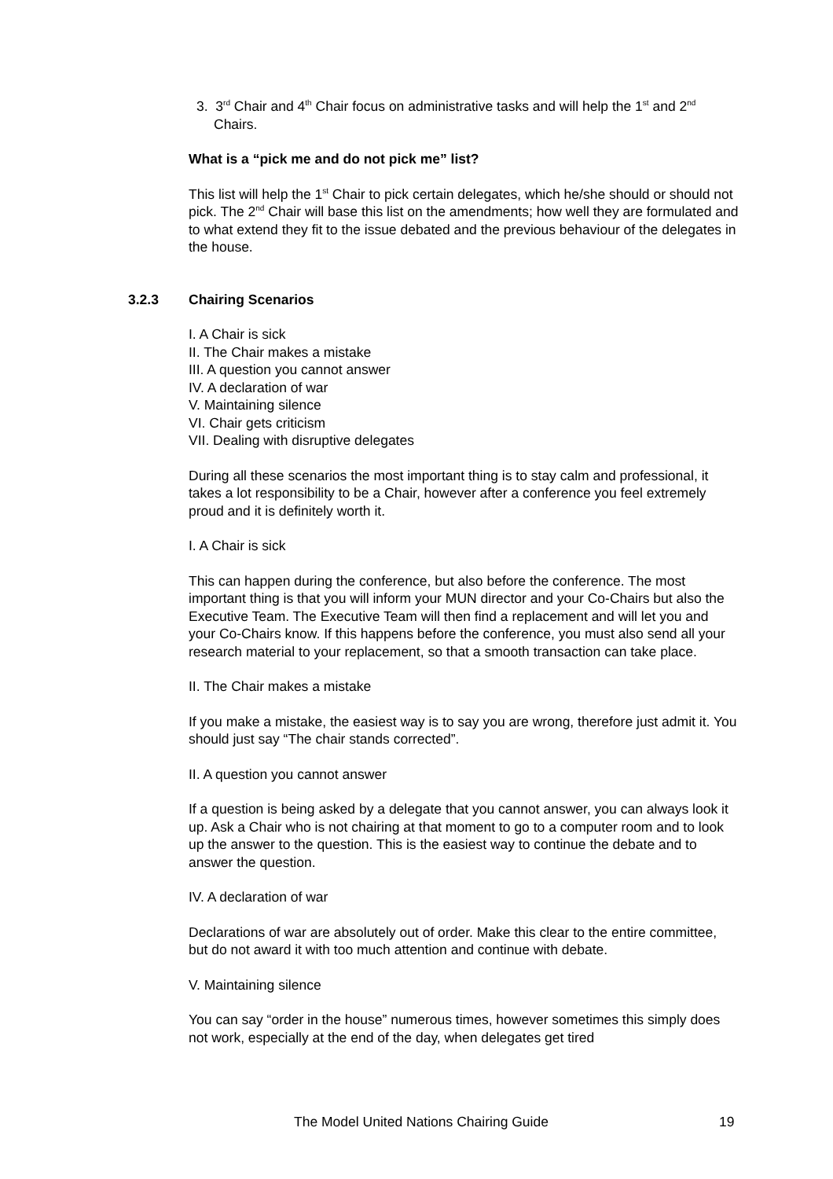3. 3<sup>rd</sup> Chair and 4<sup>th</sup> Chair focus on administrative tasks and will help the 1<sup>st</sup> and 2<sup>nd</sup> Chairs.
What is a “pick me and do not pick me” list?
This list will help the 1<sup>st</sup> Chair to pick certain delegates, which he/she should or should not pick. The 2<sup>nd</sup> Chair will base this list on the amendments; how well they are formulated and to what extend they fit to the issue debated and the previous behaviour of the delegates in the house.
3.2.3 Chairing Scenarios
I. A Chair is sick
II. The Chair makes a mistake
III. A question you cannot answer
IV. A declaration of war
V. Maintaining silence
VI. Chair gets criticism
VII. Dealing with disruptive delegates
During all these scenarios the most important thing is to stay calm and professional, it takes a lot responsibility to be a Chair, however after a conference you feel extremely proud and it is definitely worth it.
I. A Chair is sick
This can happen during the conference, but also before the conference. The most important thing is that you will inform your MUN director and your Co-Chairs but also the Executive Team. The Executive Team will then find a replacement and will let you and your Co-Chairs know. If this happens before the conference, you must also send all your research material to your replacement, so that a smooth transaction can take place.
II. The Chair makes a mistake
If you make a mistake, the easiest way is to say you are wrong, therefore just admit it. You should just say “The chair stands corrected”.
II. A question you cannot answer
If a question is being asked by a delegate that you cannot answer, you can always look it up. Ask a Chair who is not chairing at that moment to go to a computer room and to look up the answer to the question. This is the easiest way to continue the debate and to answer the question.
IV. A declaration of war
Declarations of war are absolutely out of order. Make this clear to the entire committee, but do not award it with too much attention and continue with debate.
V. Maintaining silence
You can say “order in the house” numerous times, however sometimes this simply does not work, especially at the end of the day, when delegates get tired
The Model United Nations Chairing Guide 19